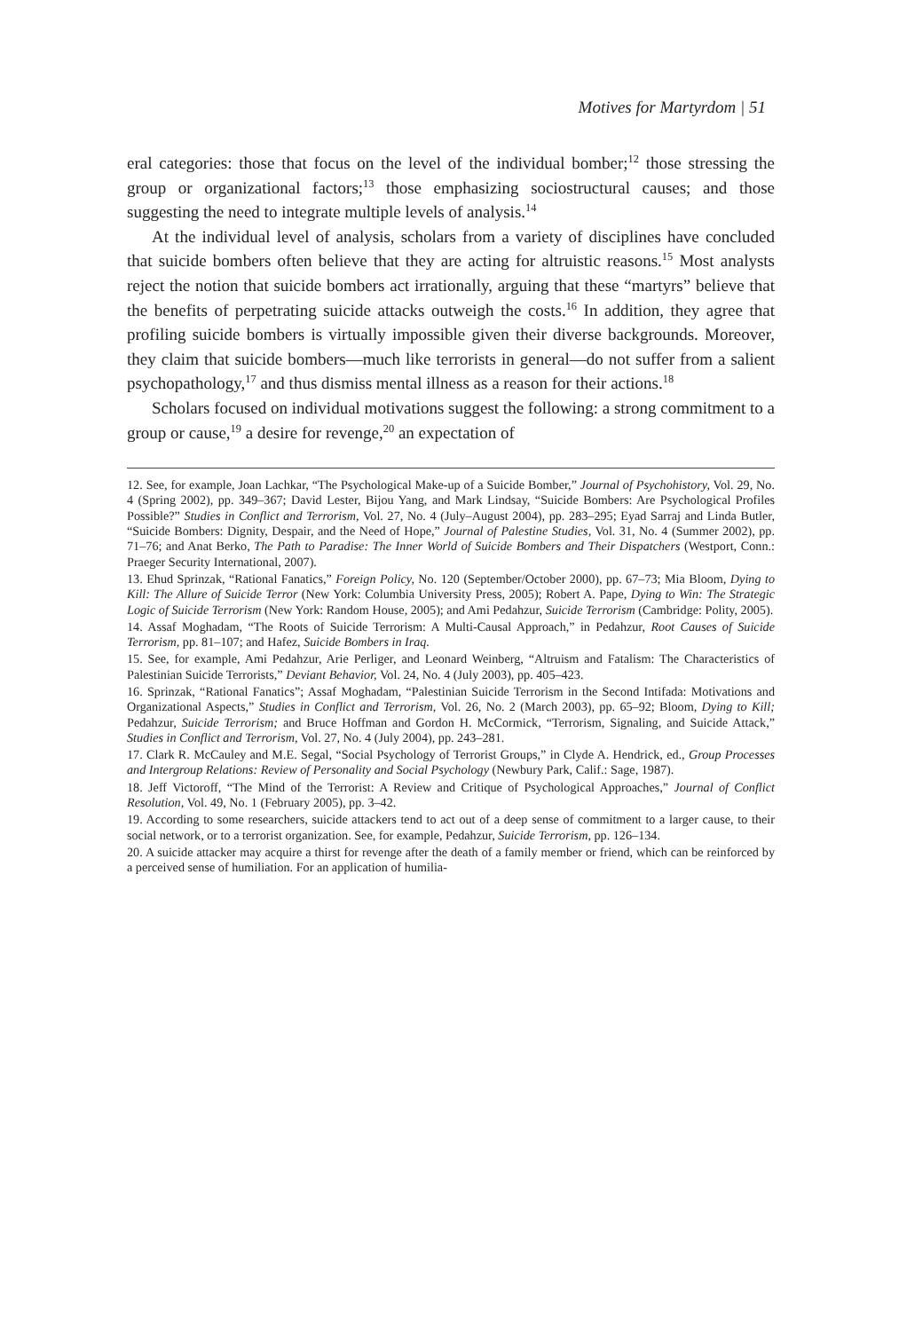Motives for Martyrdom | 51
eral categories: those that focus on the level of the individual bomber;<sup>12</sup> those stressing the group or organizational factors;<sup>13</sup> those emphasizing sociostructural causes; and those suggesting the need to integrate multiple levels of analysis.<sup>14</sup>
At the individual level of analysis, scholars from a variety of disciplines have concluded that suicide bombers often believe that they are acting for altruistic reasons.<sup>15</sup> Most analysts reject the notion that suicide bombers act irrationally, arguing that these “martyrs” believe that the benefits of perpetrating suicide attacks outweigh the costs.<sup>16</sup> In addition, they agree that profiling suicide bombers is virtually impossible given their diverse backgrounds. Moreover, they claim that suicide bombers—much like terrorists in general—do not suffer from a salient psychopathology,<sup>17</sup> and thus dismiss mental illness as a reason for their actions.<sup>18</sup>
Scholars focused on individual motivations suggest the following: a strong commitment to a group or cause,<sup>19</sup> a desire for revenge,<sup>20</sup> an expectation of
12. See, for example, Joan Lachkar, “The Psychological Make-up of a Suicide Bomber,” Journal of Psychohistory, Vol. 29, No. 4 (Spring 2002), pp. 349–367; David Lester, Bijou Yang, and Mark Lindsay, “Suicide Bombers: Are Psychological Profiles Possible?” Studies in Conflict and Terrorism, Vol. 27, No. 4 (July–August 2004), pp. 283–295; Eyad Sarraj and Linda Butler, “Suicide Bombers: Dignity, Despair, and the Need of Hope,” Journal of Palestine Studies, Vol. 31, No. 4 (Summer 2002), pp. 71–76; and Anat Berko, The Path to Paradise: The Inner World of Suicide Bombers and Their Dispatchers (Westport, Conn.: Praeger Security International, 2007).
13. Ehud Sprinzak, “Rational Fanatics,” Foreign Policy, No. 120 (September/October 2000), pp. 67–73; Mia Bloom, Dying to Kill: The Allure of Suicide Terror (New York: Columbia University Press, 2005); Robert A. Pape, Dying to Win: The Strategic Logic of Suicide Terrorism (New York: Random House, 2005); and Ami Pedahzur, Suicide Terrorism (Cambridge: Polity, 2005).
14. Assaf Moghadam, “The Roots of Suicide Terrorism: A Multi-Causal Approach,” in Pedahzur, Root Causes of Suicide Terrorism, pp. 81–107; and Hafez, Suicide Bombers in Iraq.
15. See, for example, Ami Pedahzur, Arie Perliger, and Leonard Weinberg, “Altruism and Fatalism: The Characteristics of Palestinian Suicide Terrorists,” Deviant Behavior, Vol. 24, No. 4 (July 2003), pp. 405–423.
16. Sprinzak, “Rational Fanatics”; Assaf Moghadam, “Palestinian Suicide Terrorism in the Second Intifada: Motivations and Organizational Aspects,” Studies in Conflict and Terrorism, Vol. 26, No. 2 (March 2003), pp. 65–92; Bloom, Dying to Kill; Pedahzur, Suicide Terrorism; and Bruce Hoffman and Gordon H. McCormick, “Terrorism, Signaling, and Suicide Attack,” Studies in Conflict and Terrorism, Vol. 27, No. 4 (July 2004), pp. 243–281.
17. Clark R. McCauley and M.E. Segal, “Social Psychology of Terrorist Groups,” in Clyde A. Hendrick, ed., Group Processes and Intergroup Relations: Review of Personality and Social Psychology (Newbury Park, Calif.: Sage, 1987).
18. Jeff Victoroff, “The Mind of the Terrorist: A Review and Critique of Psychological Approaches,” Journal of Conflict Resolution, Vol. 49, No. 1 (February 2005), pp. 3–42.
19. According to some researchers, suicide attackers tend to act out of a deep sense of commitment to a larger cause, to their social network, or to a terrorist organization. See, for example, Pedahzur, Suicide Terrorism, pp. 126–134.
20. A suicide attacker may acquire a thirst for revenge after the death of a family member or friend, which can be reinforced by a perceived sense of humiliation. For an application of humilia-